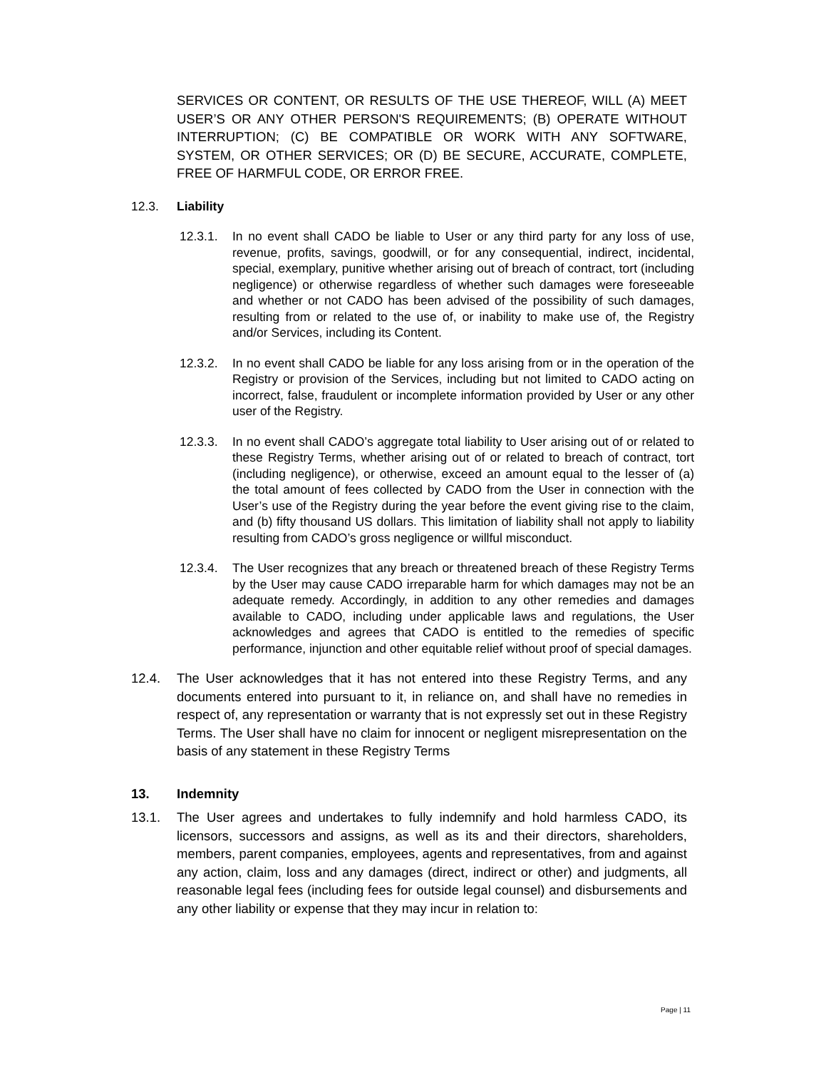SERVICES OR CONTENT, OR RESULTS OF THE USE THEREOF, WILL (A) MEET USER’S OR ANY OTHER PERSON'S REQUIREMENTS; (B) OPERATE WITHOUT INTERRUPTION; (C) BE COMPATIBLE OR WORK WITH ANY SOFTWARE, SYSTEM, OR OTHER SERVICES; OR (D) BE SECURE, ACCURATE, COMPLETE, FREE OF HARMFUL CODE, OR ERROR FREE.
12.3. Liability
12.3.1. In no event shall CADO be liable to User or any third party for any loss of use, revenue, profits, savings, goodwill, or for any consequential, indirect, incidental, special, exemplary, punitive whether arising out of breach of contract, tort (including negligence) or otherwise regardless of whether such damages were foreseeable and whether or not CADO has been advised of the possibility of such damages, resulting from or related to the use of, or inability to make use of, the Registry and/or Services, including its Content.
12.3.2. In no event shall CADO be liable for any loss arising from or in the operation of the Registry or provision of the Services, including but not limited to CADO acting on incorrect, false, fraudulent or incomplete information provided by User or any other user of the Registry.
12.3.3. In no event shall CADO’s aggregate total liability to User arising out of or related to these Registry Terms, whether arising out of or related to breach of contract, tort (including negligence), or otherwise, exceed an amount equal to the lesser of (a) the total amount of fees collected by CADO from the User in connection with the User’s use of the Registry during the year before the event giving rise to the claim, and (b) fifty thousand US dollars. This limitation of liability shall not apply to liability resulting from CADO’s gross negligence or willful misconduct.
12.3.4. The User recognizes that any breach or threatened breach of these Registry Terms by the User may cause CADO irreparable harm for which damages may not be an adequate remedy. Accordingly, in addition to any other remedies and damages available to CADO, including under applicable laws and regulations, the User acknowledges and agrees that CADO is entitled to the remedies of specific performance, injunction and other equitable relief without proof of special damages.
12.4. The User acknowledges that it has not entered into these Registry Terms, and any documents entered into pursuant to it, in reliance on, and shall have no remedies in respect of, any representation or warranty that is not expressly set out in these Registry Terms. The User shall have no claim for innocent or negligent misrepresentation on the basis of any statement in these Registry Terms
13. Indemnity
13.1. The User agrees and undertakes to fully indemnify and hold harmless CADO, its licensors, successors and assigns, as well as its and their directors, shareholders, members, parent companies, employees, agents and representatives, from and against any action, claim, loss and any damages (direct, indirect or other) and judgments, all reasonable legal fees (including fees for outside legal counsel) and disbursements and any other liability or expense that they may incur in relation to:
Page | 11